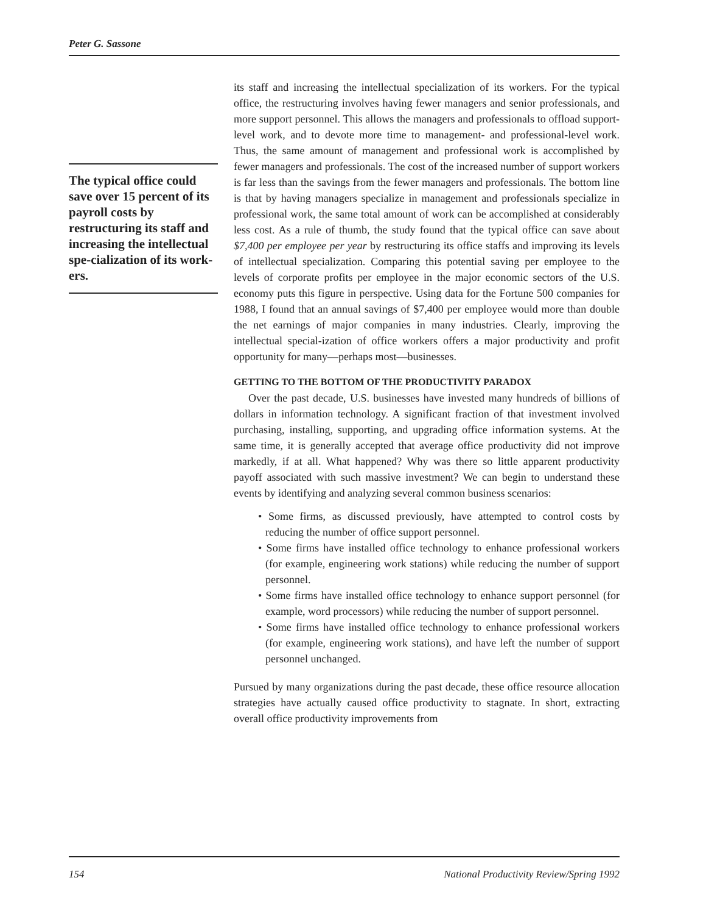Peter G. Sassone
The typical office could save over 15 percent of its payroll costs by restructuring its staff and increasing the intellectual spe-cialization of its work-ers.
its staff and increasing the intellectual specialization of its workers. For the typical office, the restructuring involves having fewer managers and senior professionals, and more support personnel. This allows the managers and professionals to offload support-level work, and to devote more time to management- and professional-level work. Thus, the same amount of management and professional work is accomplished by fewer managers and professionals. The cost of the increased number of support workers is far less than the savings from the fewer managers and professionals. The bottom line is that by having managers specialize in management and professionals specialize in professional work, the same total amount of work can be accomplished at considerably less cost. As a rule of thumb, the study found that the typical office can save about $7,400 per employee per year by restructuring its office staffs and improving its levels of intellectual specialization. Comparing this potential saving per employee to the levels of corporate profits per employee in the major economic sectors of the U.S. economy puts this figure in perspective. Using data for the Fortune 500 companies for 1988, I found that an annual savings of $7,400 per employee would more than double the net earnings of major companies in many industries. Clearly, improving the intellectual special-ization of office workers offers a major productivity and profit opportunity for many—perhaps most—businesses.
GETTING TO THE BOTTOM OF THE PRODUCTIVITY PARADOX
Over the past decade, U.S. businesses have invested many hundreds of billions of dollars in information technology. A significant fraction of that investment involved purchasing, installing, supporting, and upgrading office information systems. At the same time, it is generally accepted that average office productivity did not improve markedly, if at all. What happened? Why was there so little apparent productivity payoff associated with such massive investment? We can begin to understand these events by identifying and analyzing several common business scenarios:
• Some firms, as discussed previously, have attempted to control costs by reducing the number of office support personnel.
• Some firms have installed office technology to enhance professional workers (for example, engineering work stations) while reducing the number of support personnel.
• Some firms have installed office technology to enhance support personnel (for example, word processors) while reducing the number of support personnel.
• Some firms have installed office technology to enhance professional workers (for example, engineering work stations), and have left the number of support personnel unchanged.
Pursued by many organizations during the past decade, these office resource allocation strategies have actually caused office productivity to stagnate. In short, extracting overall office productivity improvements from
154 National Productivity Review/Spring 1992